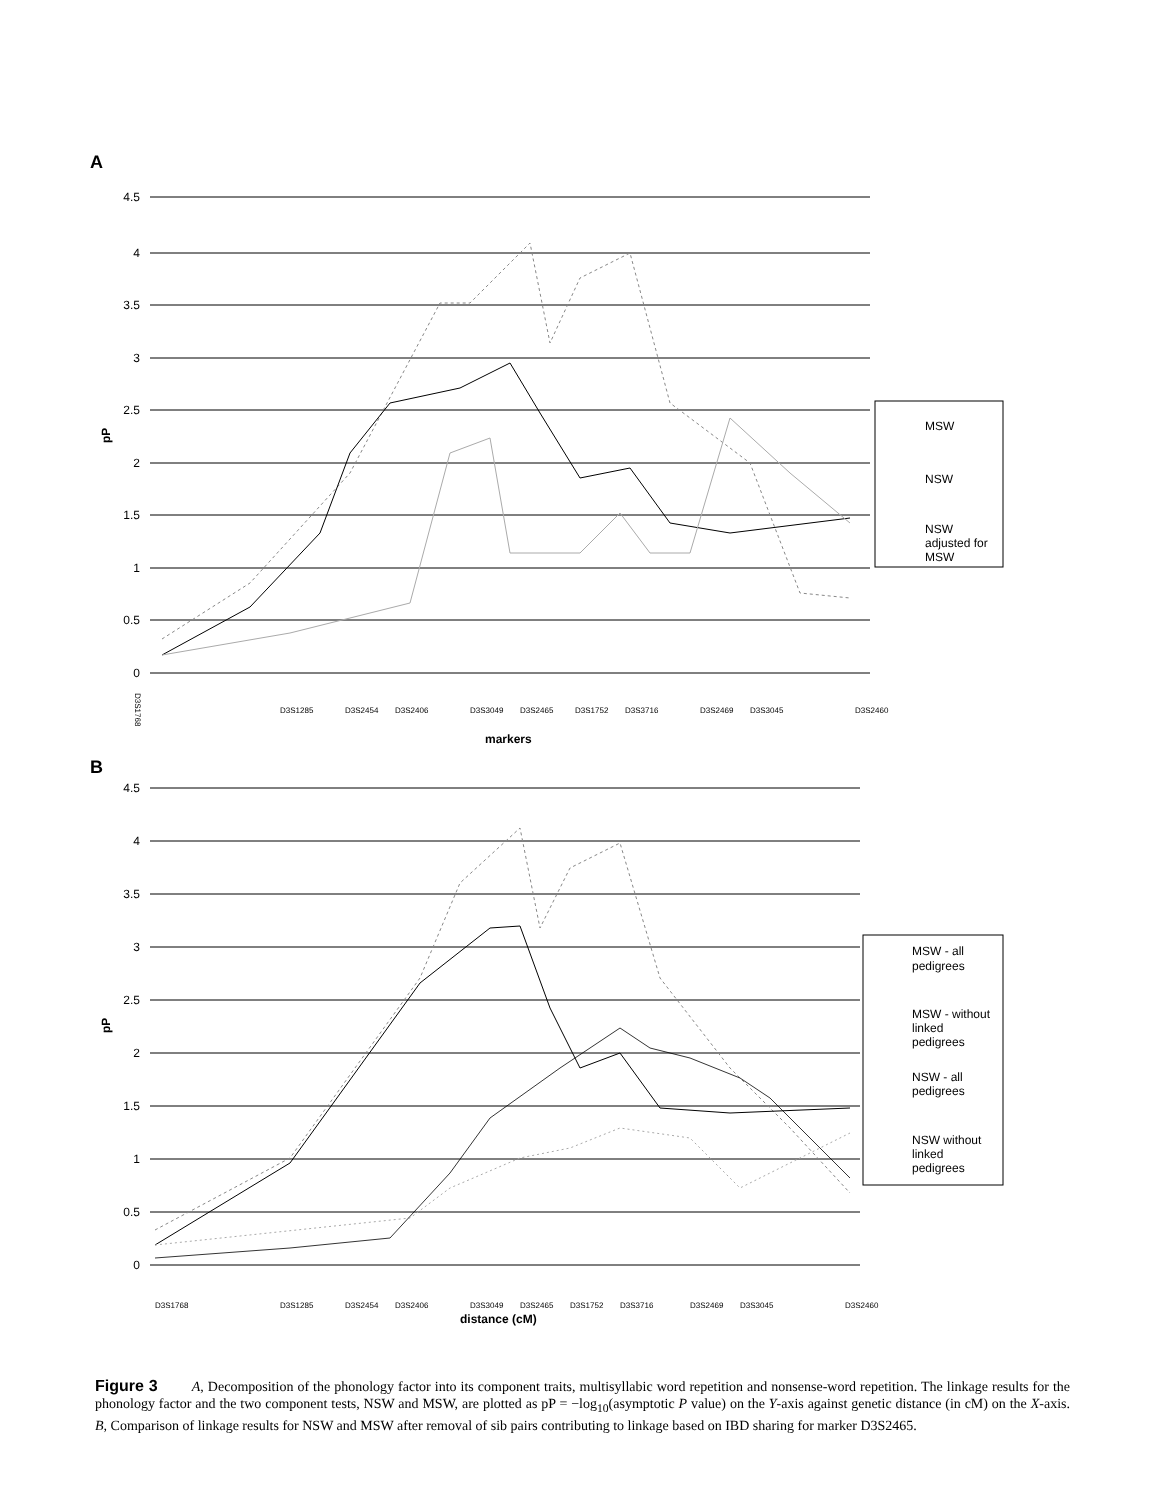A
4.5
4
3.5
3
2.5
2
1.5
1
0.5
0
pP
D3S1768
D3S1285
D3S2454
D3S2406
D3S3049
D3S2465
D3S1752
D3S3716
D3S2469
D3S3045
D3S2460
markers
MSW
NSW
NSW
adjusted for
MSW
B
4.5
4
3.5
3
2.5
2
1.5
1
0.5
0
pP
D3S1768
D3S1285
D3S2454
D3S2406
D3S3049
D3S2465
D3S1752
D3S3716
D3S2469
D3S3045
D3S2460
distance (cM)
MSW - all
pedigrees
MSW - without
linked
pedigrees
NSW - all
pedigrees
NSW without
linked
pedigrees
Figure 3 A, Decomposition of the phonology factor into its component traits, multisyllabic word repetition and nonsense-word repetition. The linkage results for the phonology factor and the two component tests, NSW and MSW, are plotted as pP = −log<sub>10</sub>(asymptotic P value) on the Y-axis against genetic distance (in cM) on the X-axis. B, Comparison of linkage results for NSW and MSW after removal of sib pairs contributing to linkage based on IBD sharing for marker D3S2465.